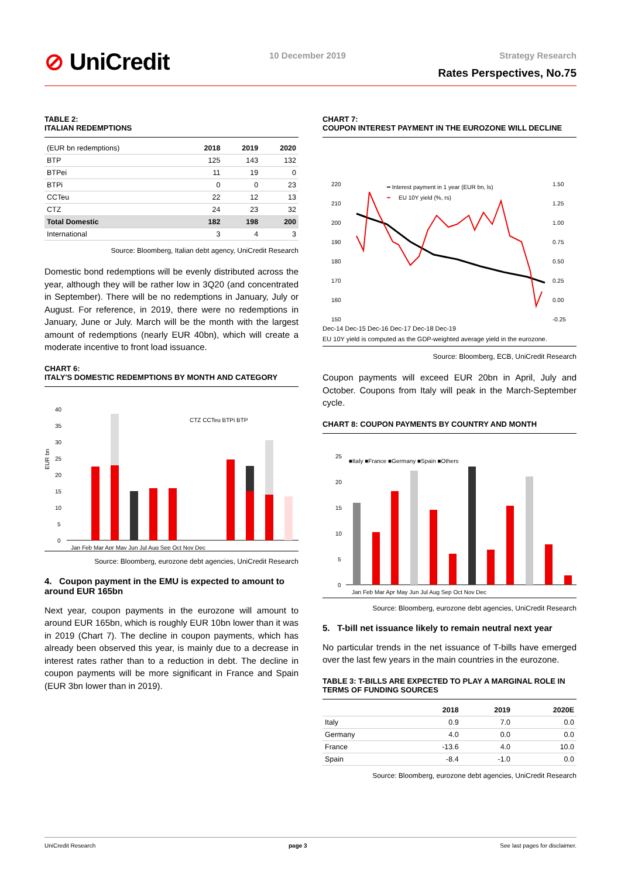⊘ UniCredit 10 December 2019 Strategy Research
Rates Perspectives, No.75
TABLE 2:
ITALIAN REDEMPTIONS
| (EUR bn redemptions) | 2018 | 2019 | 2020 |
| --- | --- | --- | --- |
| BTP | 125 | 143 | 132 |
| BTPei | 11 | 19 | 0 |
| BTPi | 0 | 0 | 23 |
| CCTeu | 22 | 12 | 13 |
| CTZ | 24 | 23 | 32 |
| Total Domestic | 182 | 198 | 200 |
| International | 3 | 4 | 3 |
Source: Bloomberg, Italian debt agency, UniCredit Research
Domestic bond redemptions will be evenly distributed across the year, although they will be rather low in 3Q20 (and concentrated in September). There will be no redemptions in January, July or August. For reference, in 2019, there were no redemptions in January, June or July. March will be the month with the largest amount of redemptions (nearly EUR 40bn), which will create a moderate incentive to front load issuance.
CHART 6:
ITALY'S DOMESTIC REDEMPTIONS BY MONTH AND CATEGORY
EUR bn
40
35
30
25
20
15
10
5
0
CTZ CCTeu BTPi BTP
Jan Feb Mar Apr May Jun Jul Aug Sep Oct Nov Dec
Source: Bloomberg, eurozone debt agencies, UniCredit Research
4. Coupon payment in the EMU is expected to amount to around EUR 165bn
Next year, coupon payments in the eurozone will amount to around EUR 165bn, which is roughly EUR 10bn lower than it was in 2019 (Chart 7). The decline in coupon payments, which has already been observed this year, is mainly due to a decrease in interest rates rather than to a reduction in debt. The decline in coupon payments will be more significant in France and Spain (EUR 3bn lower than in 2019).
CHART 7:
COUPON INTEREST PAYMENT IN THE EUROZONE WILL DECLINE
220
210
200
190
180
170
160
150
1.50
1.25
1.00
0.75
0.50
0.25
0.00
-0.25
━ Interest payment in 1 year (EUR bn, ls)
━
EU 10Y yield (%, rs)
Dec-14 Dec-15 Dec-16 Dec-17 Dec-18 Dec-19
EU 10Y yield is computed as the GDP-weighted average yield in the eurozone.
Source: Bloomberg, ECB, UniCredit Research
Coupon payments will exceed EUR 20bn in April, July and October. Coupons from Italy will peak in the March-September cycle.
CHART 8: COUPON PAYMENTS BY COUNTRY AND MONTH
25
20
15
10
5
0
■Italy ■France ■Germany ■Spain ■Others
Jan Feb Mar Apr May Jun Jul Aug Sep Oct Nov Dec
Source: Bloomberg, eurozone debt agencies, UniCredit Research
5. T-bill net issuance likely to remain neutral next year
No particular trends in the net issuance of T-bills have emerged over the last few years in the main countries in the eurozone.
TABLE 3: T-BILLS ARE EXPECTED TO PLAY A MARGINAL ROLE IN TERMS OF FUNDING SOURCES
| | 2018 | 2019 | 2020E |
| --- | --- | --- | --- |
| Italy | 0.9 | 7.0 | 0.0 |
| Germany | 4.0 | 0.0 | 0.0 |
| France | -13.6 | 4.0 | 10.0 |
| Spain | -8.4 | -1.0 | 0.0 |
Source: Bloomberg, eurozone debt agencies, UniCredit Research
UniCredit Research page 3 See last pages for disclaimer.